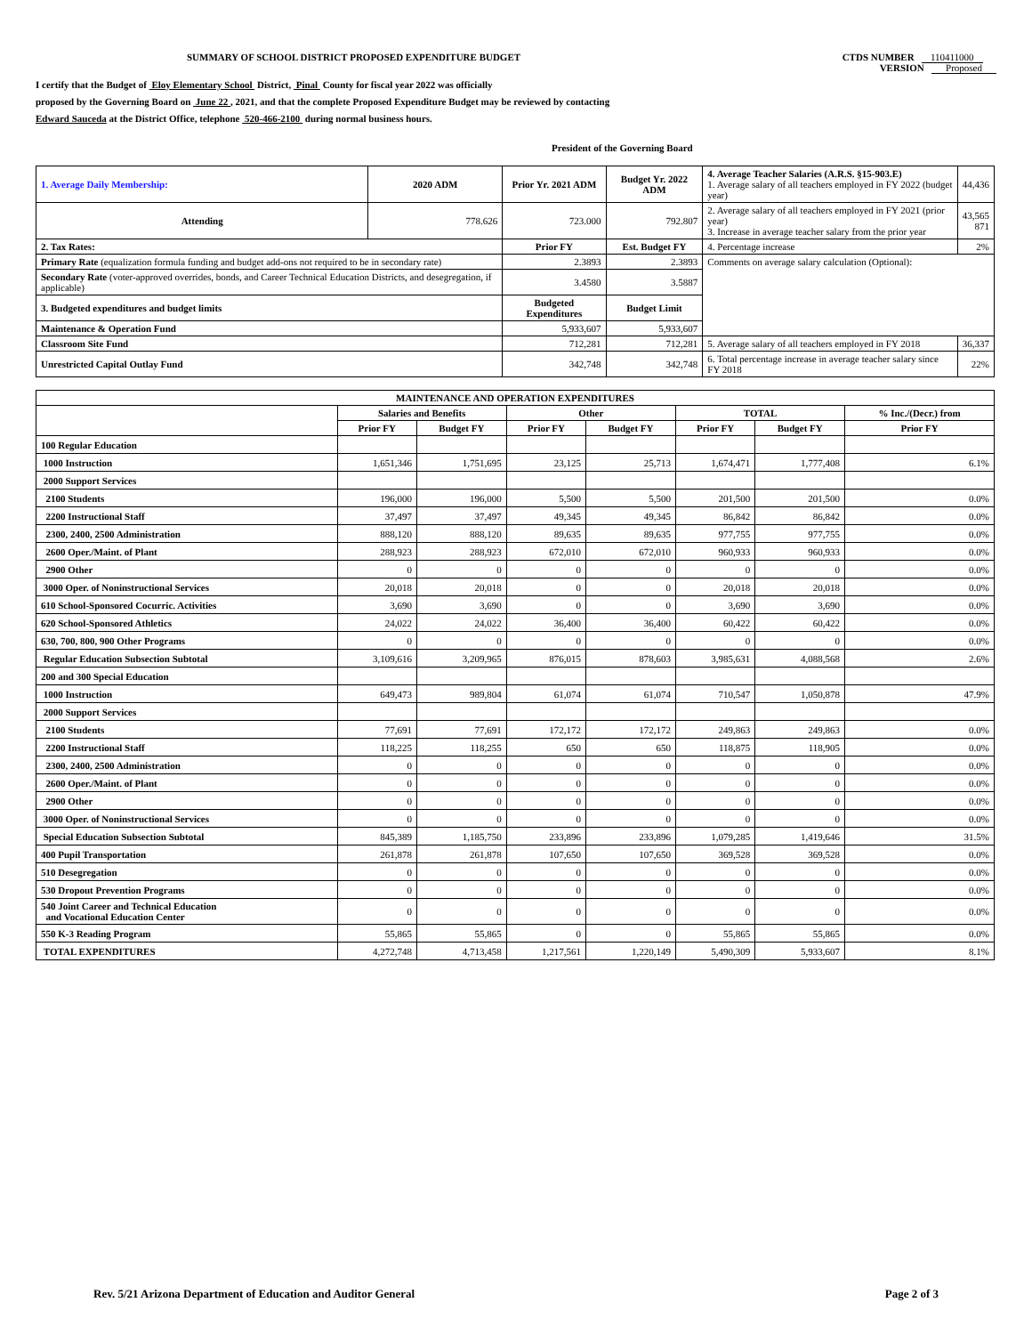SUMMARY OF SCHOOL DISTRICT PROPOSED EXPENDITURE BUDGET
CTDS NUMBER 110411000
VERSION Proposed
I certify that the Budget of Eloy Elementary School District, Pinal County for fiscal year 2022 was officially
proposed by the Governing Board on June 22 , 2021, and that the complete Proposed Expenditure Budget may be reviewed by contacting
Edward Sauceda at the District Office, telephone 520-466-2100 during normal business hours.
President of the Governing Board
| 1. Average Daily Membership: | 2020 ADM | Prior Yr. 2021 ADM | Budget Yr. 2022 ADM | 4. Average Teacher Salaries (A.R.S. §15-903.E) 1. Average salary of all teachers employed in FY 2022 (budget year) | 44,436 |
| Attending | 778.626 | 723.000 | 792.807 | 2. Average salary of all teachers employed in FY 2021 (prior year) 3. Increase in average teacher salary from the prior year | 43,565 871 |
| 2. Tax Rates: | | Prior FY | Est. Budget FY | 4. Percentage increase | 2% |
| Primary Rate (equalization formula funding and budget add-ons not required to be in secondary rate) | | 2.3893 | 2.3893 | Comments on average salary calculation (Optional): | |
| Secondary Rate (voter-approved overrides, bonds, and Career Technical Education Districts, and desegregation, if applicable) | | 3.4580 | 3.5887 | | |
| 3. Budgeted expenditures and budget limits | | Budgeted Expenditures | Budget Limit | | |
| Maintenance & Operation Fund | | 5,933,607 | 5,933,607 | | |
| Classroom Site Fund | | 712,281 | 712,281 | 5. Average salary of all teachers employed in FY 2018 | 36,337 |
| Unrestricted Capital Outlay Fund | | 342,748 | 342,748 | 6. Total percentage increase in average teacher salary since FY 2018 | 22% |
| MAINTENANCE AND OPERATION EXPENDITURES | | | | | | | |
| --- | --- | --- | --- | --- | --- | --- | --- |
| | Salaries and Benefits | | Other | | TOTAL | | % Inc./(Decr.) from |
| | Prior FY | Budget FY | Prior FY | Budget FY | Prior FY | Budget FY | Prior FY |
| 100 Regular Education | | | | | | | |
| 1000 Instruction | 1,651,346 | 1,751,695 | 23,125 | 25,713 | 1,674,471 | 1,777,408 | 6.1% |
| 2000 Support Services | | | | | | | |
| 2100 Students | 196,000 | 196,000 | 5,500 | 5,500 | 201,500 | 201,500 | 0.0% |
| 2200 Instructional Staff | 37,497 | 37,497 | 49,345 | 49,345 | 86,842 | 86,842 | 0.0% |
| 2300, 2400, 2500 Administration | 888,120 | 888,120 | 89,635 | 89,635 | 977,755 | 977,755 | 0.0% |
| 2600 Oper./Maint. of Plant | 288,923 | 288,923 | 672,010 | 672,010 | 960,933 | 960,933 | 0.0% |
| 2900 Other | 0 | 0 | 0 | 0 | 0 | 0 | 0.0% |
| 3000 Oper. of Noninstructional Services | 20,018 | 20,018 | 0 | 0 | 20,018 | 20,018 | 0.0% |
| 610 School-Sponsored Cocurric. Activities | 3,690 | 3,690 | 0 | 0 | 3,690 | 3,690 | 0.0% |
| 620 School-Sponsored Athletics | 24,022 | 24,022 | 36,400 | 36,400 | 60,422 | 60,422 | 0.0% |
| 630, 700, 800, 900 Other Programs | 0 | 0 | 0 | 0 | 0 | 0 | 0.0% |
| Regular Education Subsection Subtotal | 3,109,616 | 3,209,965 | 876,015 | 878,603 | 3,985,631 | 4,088,568 | 2.6% |
| 200 and 300 Special Education | | | | | | | |
| 1000 Instruction | 649,473 | 989,804 | 61,074 | 61,074 | 710,547 | 1,050,878 | 47.9% |
| 2000 Support Services | | | | | | | |
| 2100 Students | 77,691 | 77,691 | 172,172 | 172,172 | 249,863 | 249,863 | 0.0% |
| 2200 Instructional Staff | 118,225 | 118,255 | 650 | 650 | 118,875 | 118,905 | 0.0% |
| 2300, 2400, 2500 Administration | 0 | 0 | 0 | 0 | 0 | 0 | 0.0% |
| 2600 Oper./Maint. of Plant | 0 | 0 | 0 | 0 | 0 | 0 | 0.0% |
| 2900 Other | 0 | 0 | 0 | 0 | 0 | 0 | 0.0% |
| 3000 Oper. of Noninstructional Services | 0 | 0 | 0 | 0 | 0 | 0 | 0.0% |
| Special Education Subsection Subtotal | 845,389 | 1,185,750 | 233,896 | 233,896 | 1,079,285 | 1,419,646 | 31.5% |
| 400 Pupil Transportation | 261,878 | 261,878 | 107,650 | 107,650 | 369,528 | 369,528 | 0.0% |
| 510 Desegregation | 0 | 0 | 0 | 0 | 0 | 0 | 0.0% |
| 530 Dropout Prevention Programs | 0 | 0 | 0 | 0 | 0 | 0 | 0.0% |
| 540 Joint Career and Technical Education and Vocational Education Center | 0 | 0 | 0 | 0 | 0 | 0 | 0.0% |
| 550 K-3 Reading Program | 55,865 | 55,865 | 0 | 0 | 55,865 | 55,865 | 0.0% |
| TOTAL EXPENDITURES | 4,272,748 | 4,713,458 | 1,217,561 | 1,220,149 | 5,490,309 | 5,933,607 | 8.1% |
Rev. 5/21 Arizona Department of Education and Auditor General Page 2 of 3